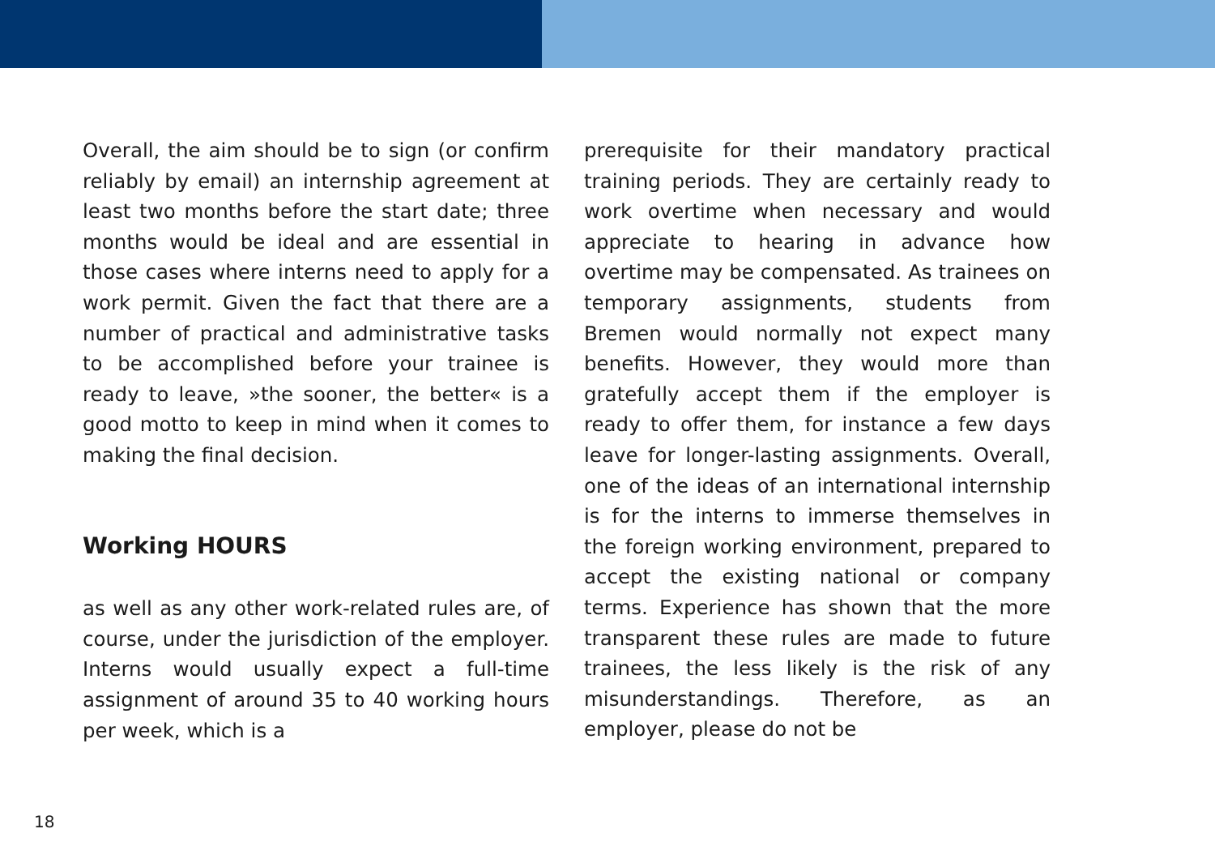Overall, the aim should be to sign (or confirm reliably by email) an internship agreement at least two months before the start date; three months would be ideal and are essential in those cases where interns need to apply for a work permit. Given the fact that there are a number of practical and administrative tasks to be accomplished before your trainee is ready to leave, »the sooner, the better« is a good motto to keep in mind when it comes to making the final decision.
Working HOURS
as well as any other work-related rules are, of course, under the jurisdiction of the employer. Interns would usually expect a full-time assignment of around 35 to 40 working hours per week, which is a
prerequisite for their mandatory practical training periods. They are certainly ready to work overtime when necessary and would appreciate to hearing in advance how overtime may be compensated. As trainees on temporary assignments, students from Bremen would normally not expect many benefits. However, they would more than gratefully accept them if the employer is ready to offer them, for instance a few days leave for longer-lasting assignments. Overall, one of the ideas of an international internship is for the interns to immerse themselves in the foreign working environment, prepared to accept the existing national or company terms. Experience has shown that the more transparent these rules are made to future trainees, the less likely is the risk of any misunderstandings. Therefore, as an employer, please do not be
18